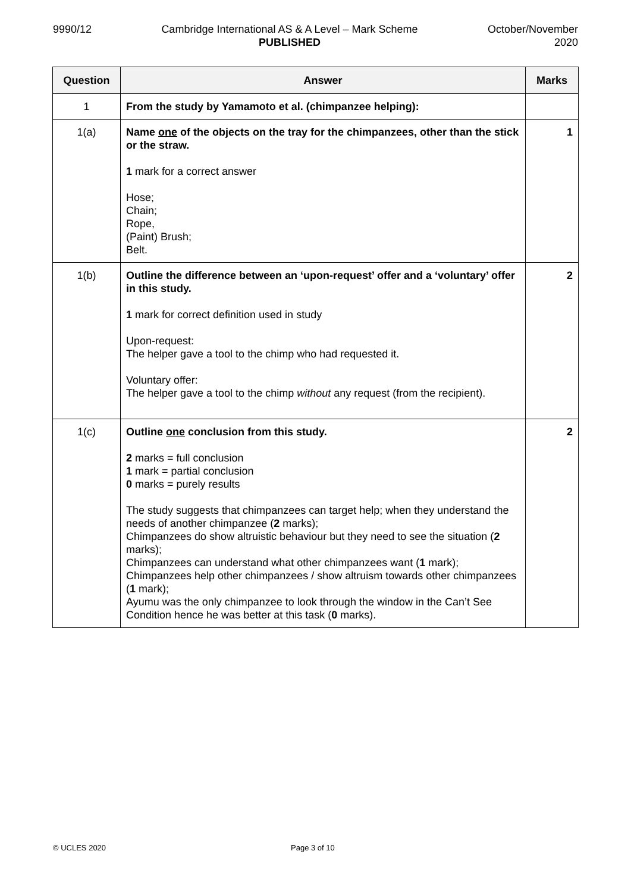9990/12 Cambridge International AS & A Level – Mark Scheme
PUBLISHED
October/November
2020
| Question | Answer | Marks |
| --- | --- | --- |
| 1 | From the study by Yamamoto et al. (chimpanzee helping): | |
| 1(a) | Name one of the objects on the tray for the chimpanzees, other than the stick or the straw. 1 mark for a correct answer Hose; Chain; Rope, (Paint) Brush; Belt. | 1 |
| 1(b) | Outline the difference between an ‘upon-request’ offer and a ‘voluntary’ offer in this study. 1 mark for correct definition used in study Upon-request: The helper gave a tool to the chimp who had requested it. Voluntary offer: The helper gave a tool to the chimp without any request (from the recipient). | 2 |
| 1(c) | Outline one conclusion from this study. 2 marks = full conclusion 1 mark = partial conclusion 0 marks = purely results The study suggests that chimpanzees can target help; when they understand the needs of another chimpanzee ( 2 marks); Chimpanzees do show altruistic behaviour but they need to see the situation ( 2 marks); Chimpanzees can understand what other chimpanzees want ( 1 mark); Chimpanzees help other chimpanzees / show altruism towards other chimpanzees ( 1 mark); Ayumu was the only chimpanzee to look through the window in the Can’t See Condition hence he was better at this task ( 0 marks). | 2 |
© UCLES 2020 Page 3 of 10